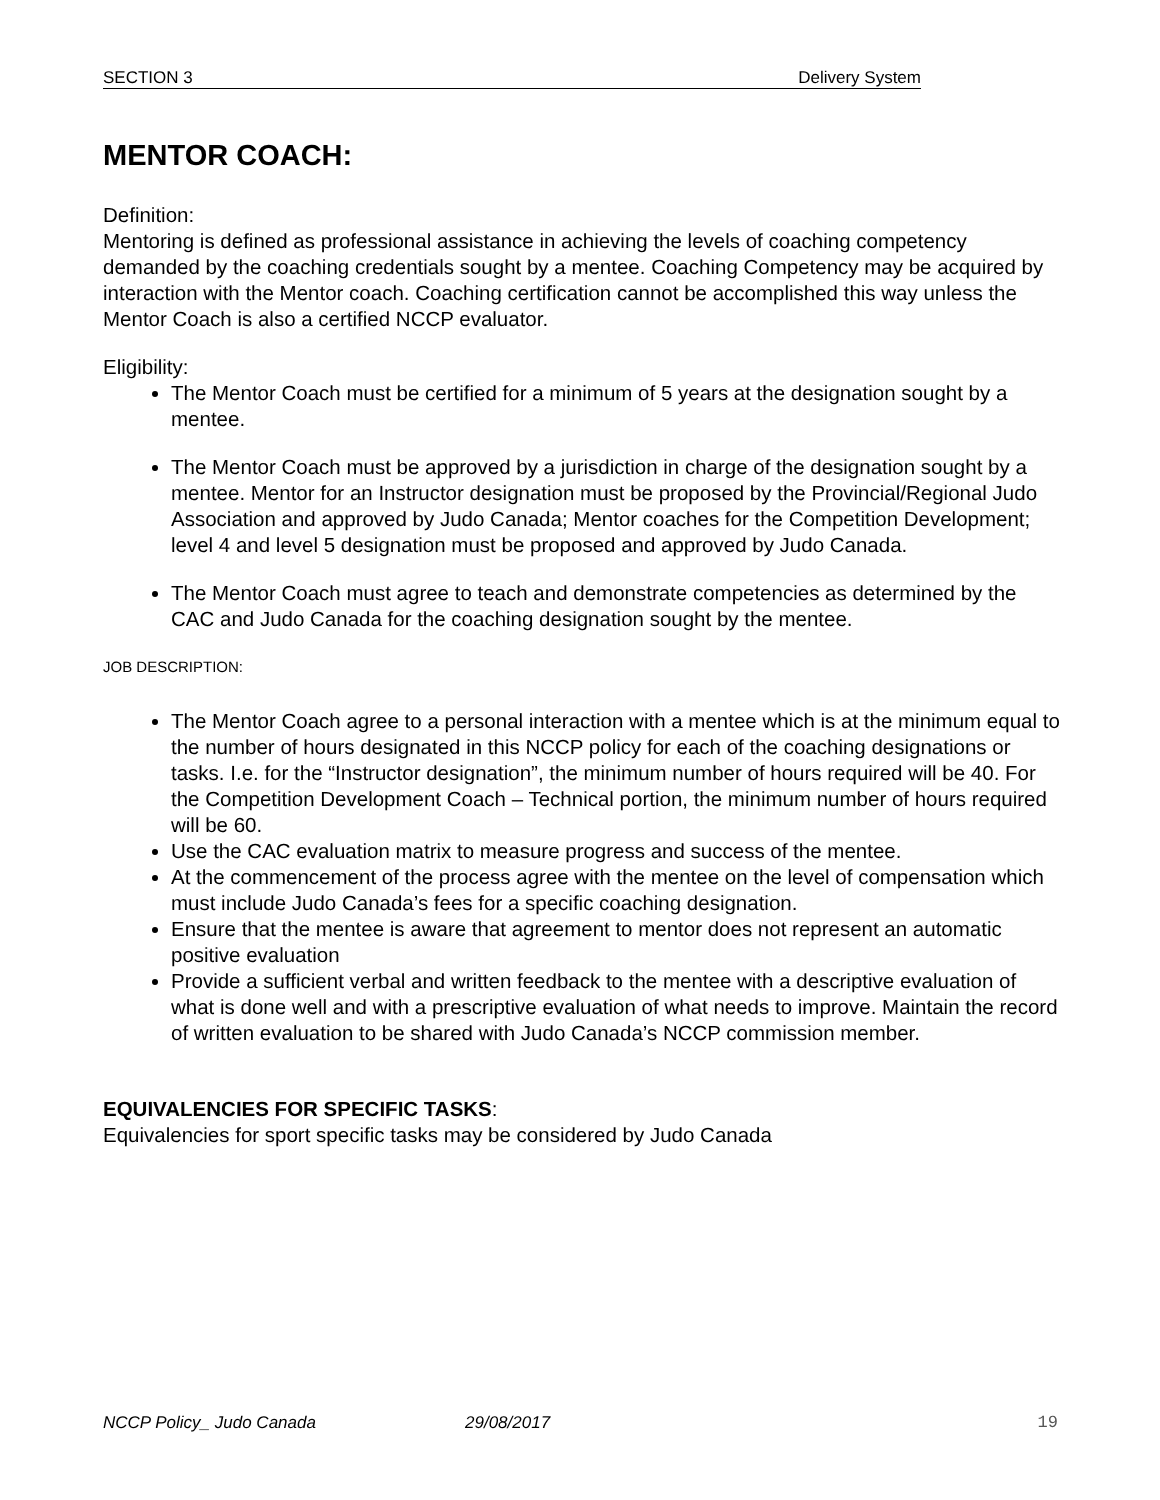SECTION 3 Delivery System
MENTOR COACH:
Definition:
Mentoring is defined as professional assistance in achieving the levels of coaching competency demanded by the coaching credentials sought by a mentee. Coaching Competency may be acquired by interaction with the Mentor coach. Coaching certification cannot be accomplished this way unless the Mentor Coach is also a certified NCCP evaluator.
Eligibility:
The Mentor Coach must be certified for a minimum of 5 years at the designation sought by a mentee.
The Mentor Coach must be approved by a jurisdiction in charge of the designation sought by a mentee. Mentor for an Instructor designation must be proposed by the Provincial/Regional Judo Association and approved by Judo Canada; Mentor coaches for the Competition Development; level 4 and level 5 designation must be proposed and approved by Judo Canada.
The Mentor Coach must agree to teach and demonstrate competencies as determined by the CAC and Judo Canada for the coaching designation sought by the mentee.
JOB DESCRIPTION:
The Mentor Coach agree to a personal interaction with a mentee which is at the minimum equal to the number of hours designated in this NCCP policy for each of the coaching designations or tasks. I.e. for the “Instructor designation”, the minimum number of hours required will be 40. For the Competition Development Coach – Technical portion, the minimum number of hours required will be 60.
Use the CAC evaluation matrix to measure progress and success of the mentee.
At the commencement of the process agree with the mentee on the level of compensation which must include Judo Canada’s fees for a specific coaching designation.
Ensure that the mentee is aware that agreement to mentor does not represent an automatic positive evaluation
Provide a sufficient verbal and written feedback to the mentee with a descriptive evaluation of what is done well and with a prescriptive evaluation of what needs to improve. Maintain the record of written evaluation to be shared with Judo Canada’s NCCP commission member.
EQUIVALENCIES FOR SPECIFIC TASKS:
Equivalencies for sport specific tasks may be considered by Judo Canada
NCCP Policy_ Judo Canada 29/08/2017 19